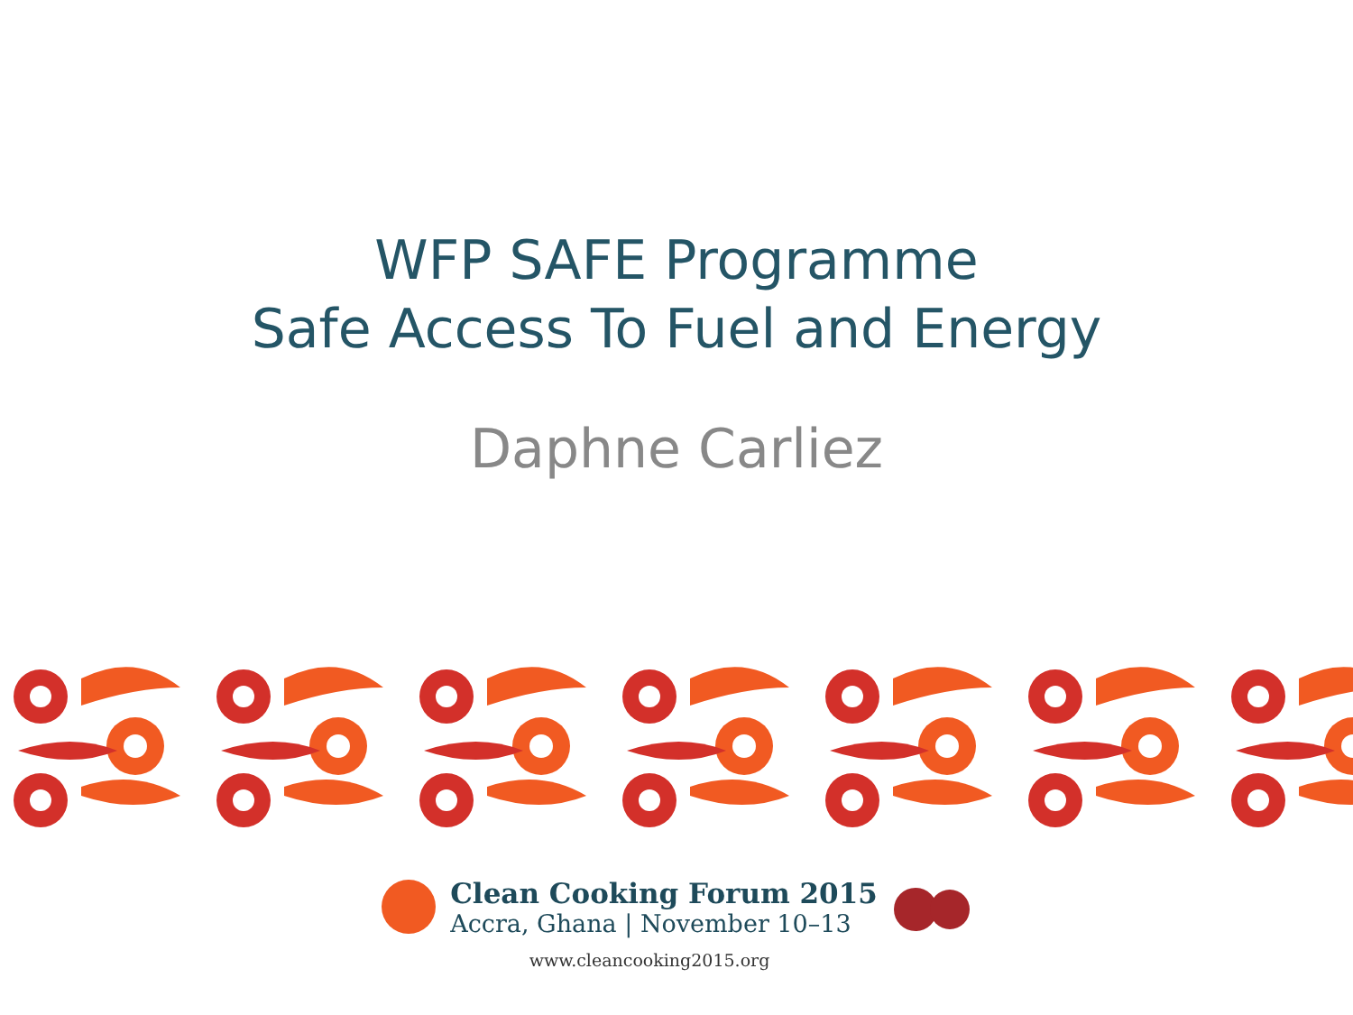WFP SAFE Programme
Safe Access To Fuel and Energy
Daphne Carliez
Clean Cooking Forum 2015
Accra, Ghana | November 10–13
www.cleancooking2015.org